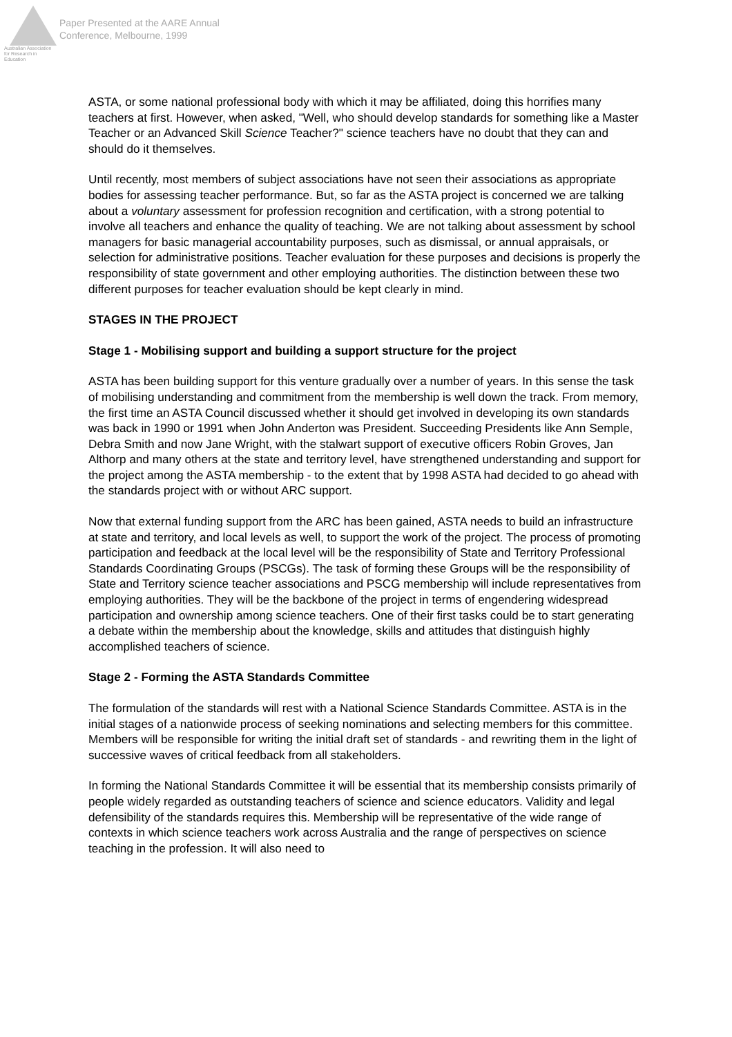Australian Association
for Research in Education
Paper Presented at the AARE Annual
Conference, Melbourne, 1999
ASTA, or some national professional body with which it may be affiliated, doing this horrifies many teachers at first. However, when asked, "Well, who should develop standards for something like a Master Teacher or an Advanced Skill Science Teacher?" science teachers have no doubt that they can and should do it themselves.
Until recently, most members of subject associations have not seen their associations as appropriate bodies for assessing teacher performance. But, so far as the ASTA project is concerned we are talking about a voluntary assessment for profession recognition and certification, with a strong potential to involve all teachers and enhance the quality of teaching. We are not talking about assessment by school managers for basic managerial accountability purposes, such as dismissal, or annual appraisals, or selection for administrative positions. Teacher evaluation for these purposes and decisions is properly the responsibility of state government and other employing authorities. The distinction between these two different purposes for teacher evaluation should be kept clearly in mind.
STAGES IN THE PROJECT
Stage 1 - Mobilising support and building a support structure for the project
ASTA has been building support for this venture gradually over a number of years. In this sense the task of mobilising understanding and commitment from the membership is well down the track. From memory, the first time an ASTA Council discussed whether it should get involved in developing its own standards was back in 1990 or 1991 when John Anderton was President. Succeeding Presidents like Ann Semple, Debra Smith and now Jane Wright, with the stalwart support of executive officers Robin Groves, Jan Althorp and many others at the state and territory level, have strengthened understanding and support for the project among the ASTA membership - to the extent that by 1998 ASTA had decided to go ahead with the standards project with or without ARC support.
Now that external funding support from the ARC has been gained, ASTA needs to build an infrastructure at state and territory, and local levels as well, to support the work of the project. The process of promoting participation and feedback at the local level will be the responsibility of State and Territory Professional Standards Coordinating Groups (PSCGs). The task of forming these Groups will be the responsibility of State and Territory science teacher associations and PSCG membership will include representatives from employing authorities. They will be the backbone of the project in terms of engendering widespread participation and ownership among science teachers. One of their first tasks could be to start generating a debate within the membership about the knowledge, skills and attitudes that distinguish highly accomplished teachers of science.
Stage 2 - Forming the ASTA Standards Committee
The formulation of the standards will rest with a National Science Standards Committee. ASTA is in the initial stages of a nationwide process of seeking nominations and selecting members for this committee. Members will be responsible for writing the initial draft set of standards - and rewriting them in the light of successive waves of critical feedback from all stakeholders.
In forming the National Standards Committee it will be essential that its membership consists primarily of people widely regarded as outstanding teachers of science and science educators. Validity and legal defensibility of the standards requires this. Membership will be representative of the wide range of contexts in which science teachers work across Australia and the range of perspectives on science teaching in the profession. It will also need to